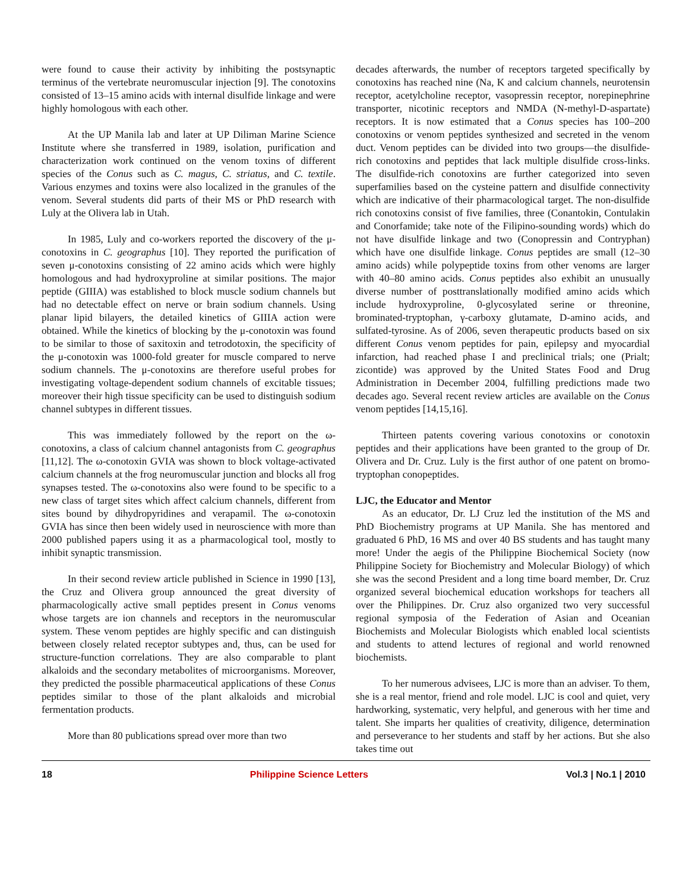were found to cause their activity by inhibiting the postsynaptic terminus of the vertebrate neuromuscular injection [9]. The conotoxins consisted of 13–15 amino acids with internal disulfide linkage and were highly homologous with each other.
At the UP Manila lab and later at UP Diliman Marine Science Institute where she transferred in 1989, isolation, purification and characterization work continued on the venom toxins of different species of the Conus such as C. magus, C. striatus, and C. textile. Various enzymes and toxins were also localized in the granules of the venom. Several students did parts of their MS or PhD research with Luly at the Olivera lab in Utah.
In 1985, Luly and co-workers reported the discovery of the μ-conotoxins in C. geographus [10]. They reported the purification of seven μ-conotoxins consisting of 22 amino acids which were highly homologous and had hydroxyproline at similar positions. The major peptide (GIIIA) was established to block muscle sodium channels but had no detectable effect on nerve or brain sodium channels. Using planar lipid bilayers, the detailed kinetics of GIIIA action were obtained. While the kinetics of blocking by the μ-conotoxin was found to be similar to those of saxitoxin and tetrodotoxin, the specificity of the μ-conotoxin was 1000-fold greater for muscle compared to nerve sodium channels. The μ-conotoxins are therefore useful probes for investigating voltage-dependent sodium channels of excitable tissues; moreover their high tissue specificity can be used to distinguish sodium channel subtypes in different tissues.
This was immediately followed by the report on the ω-conotoxins, a class of calcium channel antagonists from C. geographus [11,12]. The ω-conotoxin GVIA was shown to block voltage-activated calcium channels at the frog neuromuscular junction and blocks all frog synapses tested. The ω-conotoxins also were found to be specific to a new class of target sites which affect calcium channels, different from sites bound by dihydropyridines and verapamil. The ω-conotoxin GVIA has since then been widely used in neuroscience with more than 2000 published papers using it as a pharmacological tool, mostly to inhibit synaptic transmission.
In their second review article published in Science in 1990 [13], the Cruz and Olivera group announced the great diversity of pharmacologically active small peptides present in Conus venoms whose targets are ion channels and receptors in the neuromuscular system. These venom peptides are highly specific and can distinguish between closely related receptor subtypes and, thus, can be used for structure-function correlations. They are also comparable to plant alkaloids and the secondary metabolites of microorganisms. Moreover, they predicted the possible pharmaceutical applications of these Conus peptides similar to those of the plant alkaloids and microbial fermentation products.
More than 80 publications spread over more than two
decades afterwards, the number of receptors targeted specifically by conotoxins has reached nine (Na, K and calcium channels, neurotensin receptor, acetylcholine receptor, vasopressin receptor, norepinephrine transporter, nicotinic receptors and NMDA (N-methyl-D-aspartate) receptors. It is now estimated that a Conus species has 100–200 conotoxins or venom peptides synthesized and secreted in the venom duct. Venom peptides can be divided into two groups—the disulfide-rich conotoxins and peptides that lack multiple disulfide cross-links. The disulfide-rich conotoxins are further categorized into seven superfamilies based on the cysteine pattern and disulfide connectivity which are indicative of their pharmacological target. The non-disulfide rich conotoxins consist of five families, three (Conantokin, Contulakin and Conorfamide; take note of the Filipino-sounding words) which do not have disulfide linkage and two (Conopressin and Contryphan) which have one disulfide linkage. Conus peptides are small (12–30 amino acids) while polypeptide toxins from other venoms are larger with 40–80 amino acids. Conus peptides also exhibit an unusually diverse number of posttranslationally modified amino acids which include hydroxyproline, 0-glycosylated serine or threonine, brominated-tryptophan, γ-carboxy glutamate, D-amino acids, and sulfated-tyrosine. As of 2006, seven therapeutic products based on six different Conus venom peptides for pain, epilepsy and myocardial infarction, had reached phase I and preclinical trials; one (Prialt; zicontide) was approved by the United States Food and Drug Administration in December 2004, fulfilling predictions made two decades ago. Several recent review articles are available on the Conus venom peptides [14,15,16].
Thirteen patents covering various conotoxins or conotoxin peptides and their applications have been granted to the group of Dr. Olivera and Dr. Cruz. Luly is the first author of one patent on bromo-tryptophan conopeptides.
LJC, the Educator and Mentor
As an educator, Dr. LJ Cruz led the institution of the MS and PhD Biochemistry programs at UP Manila. She has mentored and graduated 6 PhD, 16 MS and over 40 BS students and has taught many more! Under the aegis of the Philippine Biochemical Society (now Philippine Society for Biochemistry and Molecular Biology) of which she was the second President and a long time board member, Dr. Cruz organized several biochemical education workshops for teachers all over the Philippines. Dr. Cruz also organized two very successful regional symposia of the Federation of Asian and Oceanian Biochemists and Molecular Biologists which enabled local scientists and students to attend lectures of regional and world renowned biochemists.
To her numerous advisees, LJC is more than an adviser. To them, she is a real mentor, friend and role model. LJC is cool and quiet, very hardworking, systematic, very helpful, and generous with her time and talent. She imparts her qualities of creativity, diligence, determination and perseverance to her students and staff by her actions. But she also takes time out
18 Philippine Science Letters Vol.3 | No.1 | 2010